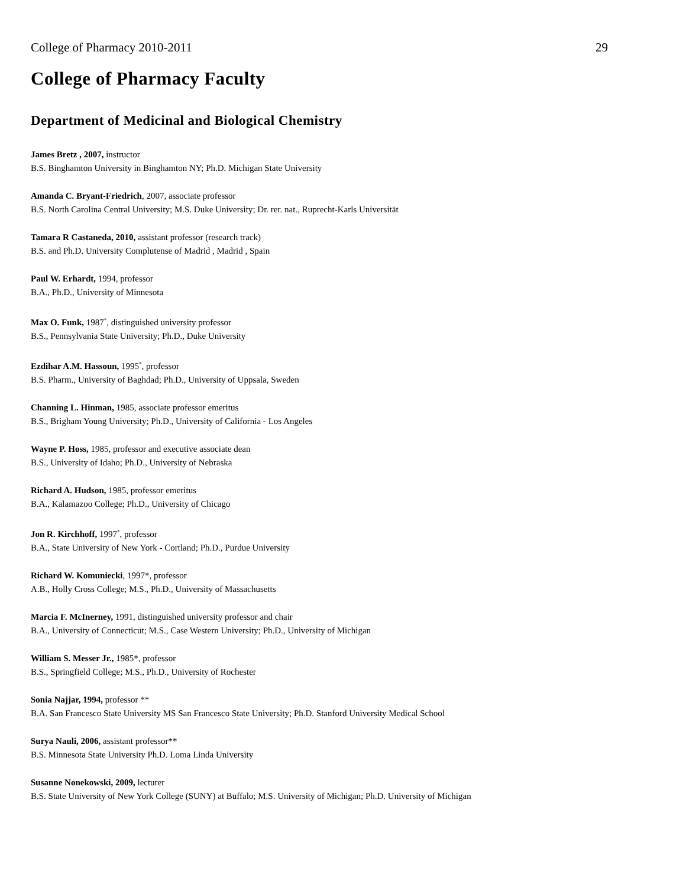College of Pharmacy 2010-2011 29
College of Pharmacy Faculty
Department of Medicinal and Biological Chemistry
James Bretz , 2007, instructor
B.S. Binghamton University in Binghamton NY; Ph.D. Michigan State University
Amanda C. Bryant-Friedrich, 2007, associate professor
B.S. North Carolina Central University; M.S. Duke University; Dr. rer. nat., Ruprecht-Karls Universität
Tamara R Castaneda, 2010, assistant professor (research track)
B.S. and Ph.D. University Complutense of Madrid , Madrid , Spain
Paul W. Erhardt, 1994, professor
B.A., Ph.D., University of Minnesota
Max O. Funk, 1987<sup>*</sup>, distinguished university professor
B.S., Pennsylvania State University; Ph.D., Duke University
Ezdihar A.M. Hassoun, 1995<sup>*</sup>, professor
B.S. Pharm., University of Baghdad; Ph.D., University of Uppsala, Sweden
Channing L. Hinman, 1985, associate professor emeritus
B.S., Brigham Young University; Ph.D., University of California - Los Angeles
Wayne P. Hoss, 1985, professor and executive associate dean
B.S., University of Idaho; Ph.D., University of Nebraska
Richard A. Hudson, 1985, professor emeritus
B.A., Kalamazoo College; Ph.D., University of Chicago
Jon R. Kirchhoff, 1997<sup>*</sup>, professor
B.A., State University of New York - Cortland; Ph.D., Purdue University
Richard W. Komuniecki, 1997*, professor
A.B., Holly Cross College; M.S., Ph.D., University of Massachusetts
Marcia F. McInerney, 1991, distinguished university professor and chair
B.A., University of Connecticut; M.S., Case Western University; Ph.D., University of Michigan
William S. Messer Jr., 1985*, professor
B.S., Springfield College; M.S., Ph.D., University of Rochester
Sonia Najjar, 1994, professor **
B.A. San Francesco State University MS San Francesco State University; Ph.D. Stanford University Medical School
Surya Nauli, 2006, assistant professor**
B.S. Minnesota State University Ph.D. Loma Linda University
Susanne Nonekowski, 2009, lecturer
B.S. State University of New York College (SUNY) at Buffalo; M.S. University of Michigan; Ph.D. University of Michigan